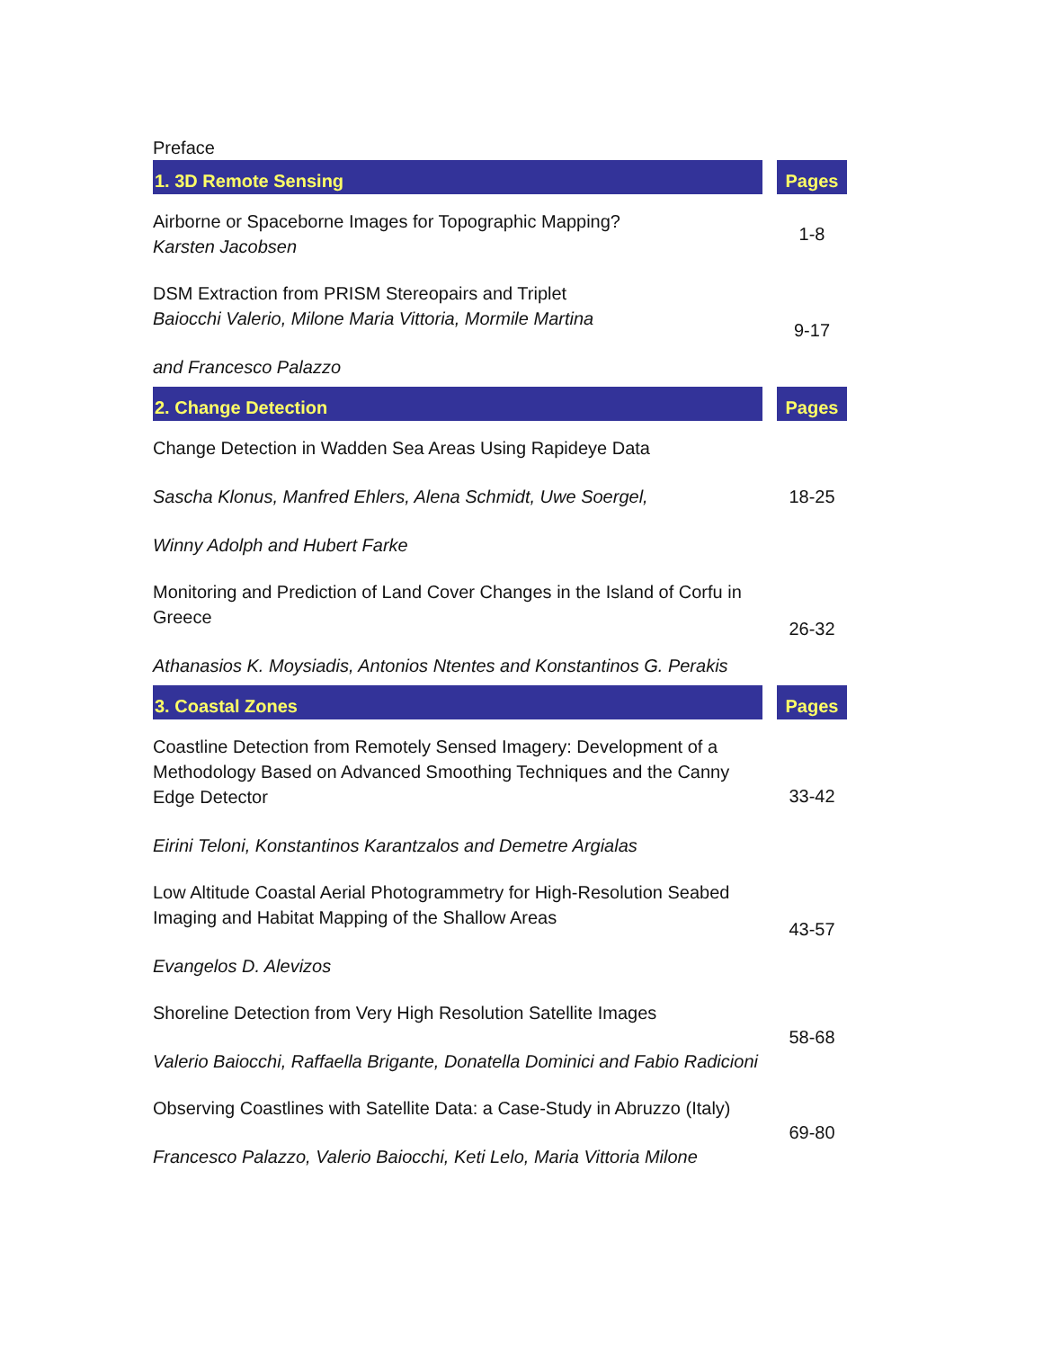Preface
| 1. 3D Remote Sensing | | Pages |
| Airborne or Spaceborne Images for Topographic Mapping? Karsten Jacobsen | | 1-8 |
| DSM Extraction from PRISM Stereopairs and Triplet Baiocchi Valerio, Milone Maria Vittoria, Mormile Martina and Francesco Palazzo | | 9-17 |
| 2. Change Detection | | Pages |
| Change Detection in Wadden Sea Areas Using Rapideye Data Sascha Klonus, Manfred Ehlers, Alena Schmidt, Uwe Soergel, Winny Adolph and Hubert Farke | | 18-25 |
| Monitoring and Prediction of Land Cover Changes in the Island of Corfu in Greece Athanasios K. Moysiadis, Antonios Ntentes and Konstantinos G. Perakis | | 26-32 |
| 3. Coastal Zones | | Pages |
| Coastline Detection from Remotely Sensed Imagery: Development of a Methodology Based on Advanced Smoothing Techniques and the Canny Edge Detector Eirini Teloni, Konstantinos Karantzalos and Demetre Argialas | | 33-42 |
| Low Altitude Coastal Aerial Photogrammetry for High-Resolution Seabed Imaging and Habitat Mapping of the Shallow Areas Evangelos D. Alevizos | | 43-57 |
| Shoreline Detection from Very High Resolution Satellite Images Valerio Baiocchi, Raffaella Brigante, Donatella Dominici and Fabio Radicioni | | 58-68 |
| Observing Coastlines with Satellite Data: a Case-Study in Abruzzo (Italy) Francesco Palazzo, Valerio Baiocchi, Keti Lelo, Maria Vittoria Milone | | 69-80 |